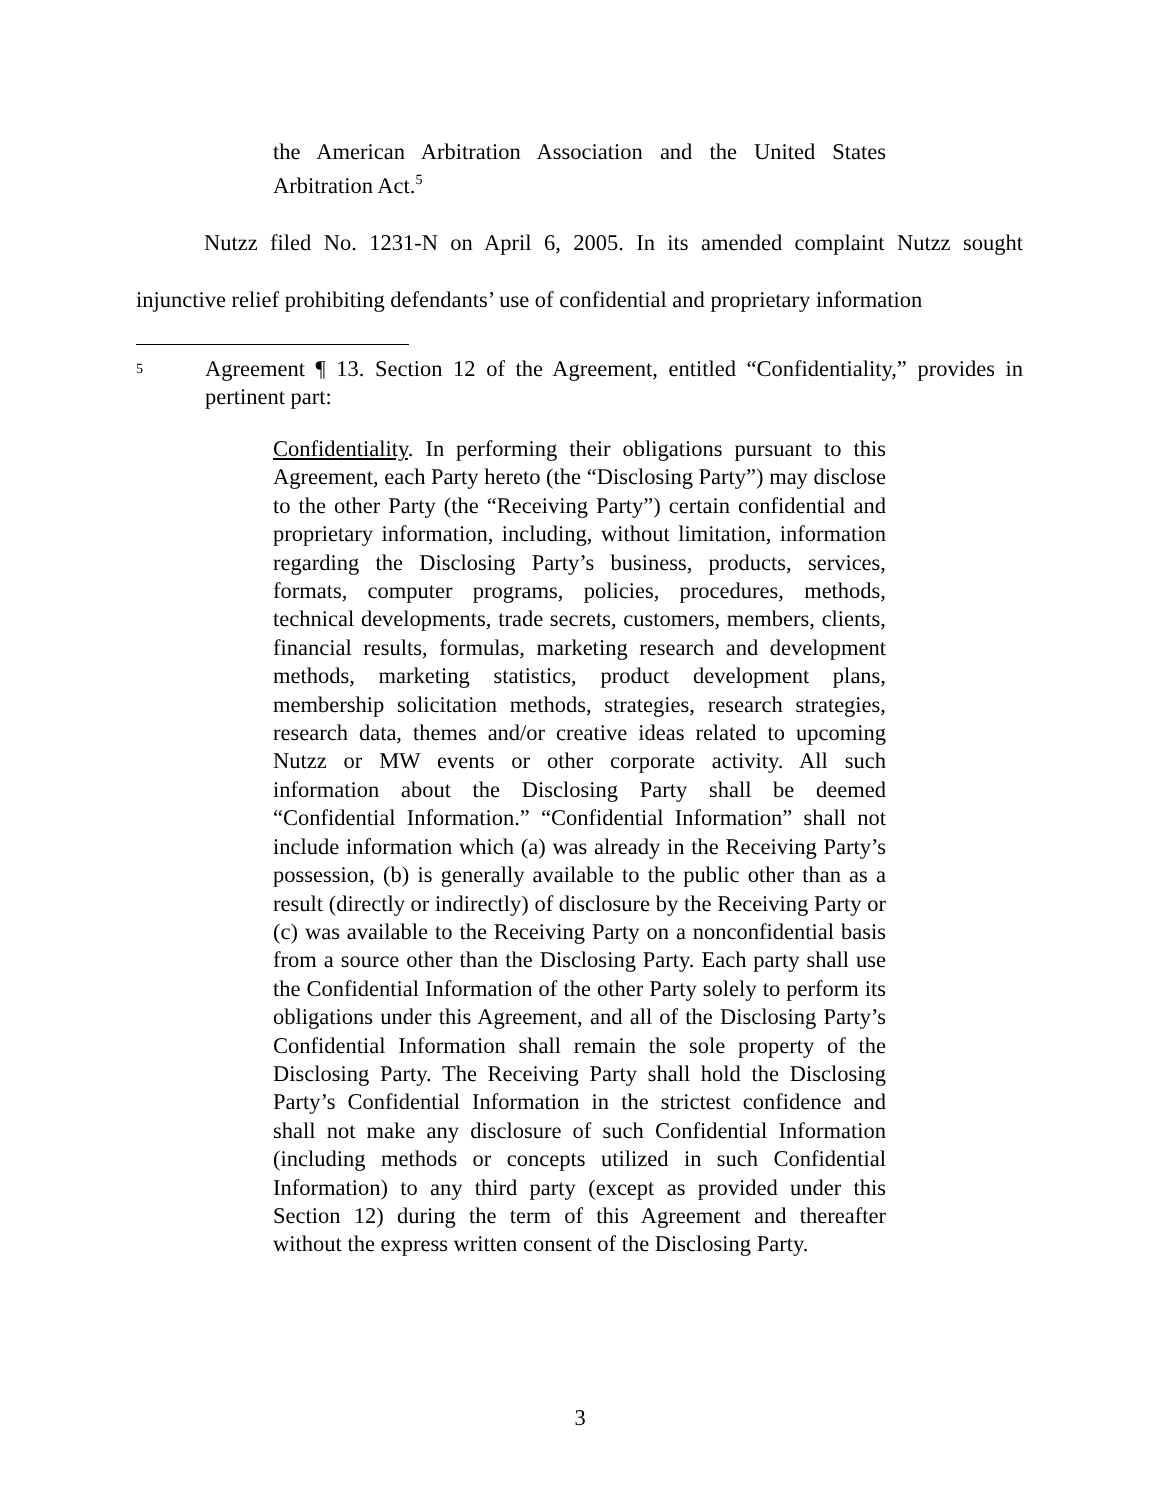the American Arbitration Association and the United States Arbitration Act.<sup>5</sup>
Nutzz filed No. 1231-N on April 6, 2005. In its amended complaint Nutzz sought injunctive relief prohibiting defendants’ use of confidential and proprietary information
5
Agreement ¶ 13. Section 12 of the Agreement, entitled “Confidentiality,” provides in pertinent part:
Confidentiality. In performing their obligations pursuant to this Agreement, each Party hereto (the “Disclosing Party”) may disclose to the other Party (the “Receiving Party”) certain confidential and proprietary information, including, without limitation, information regarding the Disclosing Party’s business, products, services, formats, computer programs, policies, procedures, methods, technical developments, trade secrets, customers, members, clients, financial results, formulas, marketing research and development methods, marketing statistics, product development plans, membership solicitation methods, strategies, research strategies, research data, themes and/or creative ideas related to upcoming Nutzz or MW events or other corporate activity. All such information about the Disclosing Party shall be deemed “Confidential Information.” “Confidential Information” shall not include information which (a) was already in the Receiving Party’s possession, (b) is generally available to the public other than as a result (directly or indirectly) of disclosure by the Receiving Party or (c) was available to the Receiving Party on a nonconfidential basis from a source other than the Disclosing Party. Each party shall use the Confidential Information of the other Party solely to perform its obligations under this Agreement, and all of the Disclosing Party’s Confidential Information shall remain the sole property of the Disclosing Party. The Receiving Party shall hold the Disclosing Party’s Confidential Information in the strictest confidence and shall not make any disclosure of such Confidential Information (including methods or concepts utilized in such Confidential Information) to any third party (except as provided under this Section 12) during the term of this Agreement and thereafter without the express written consent of the Disclosing Party.
3